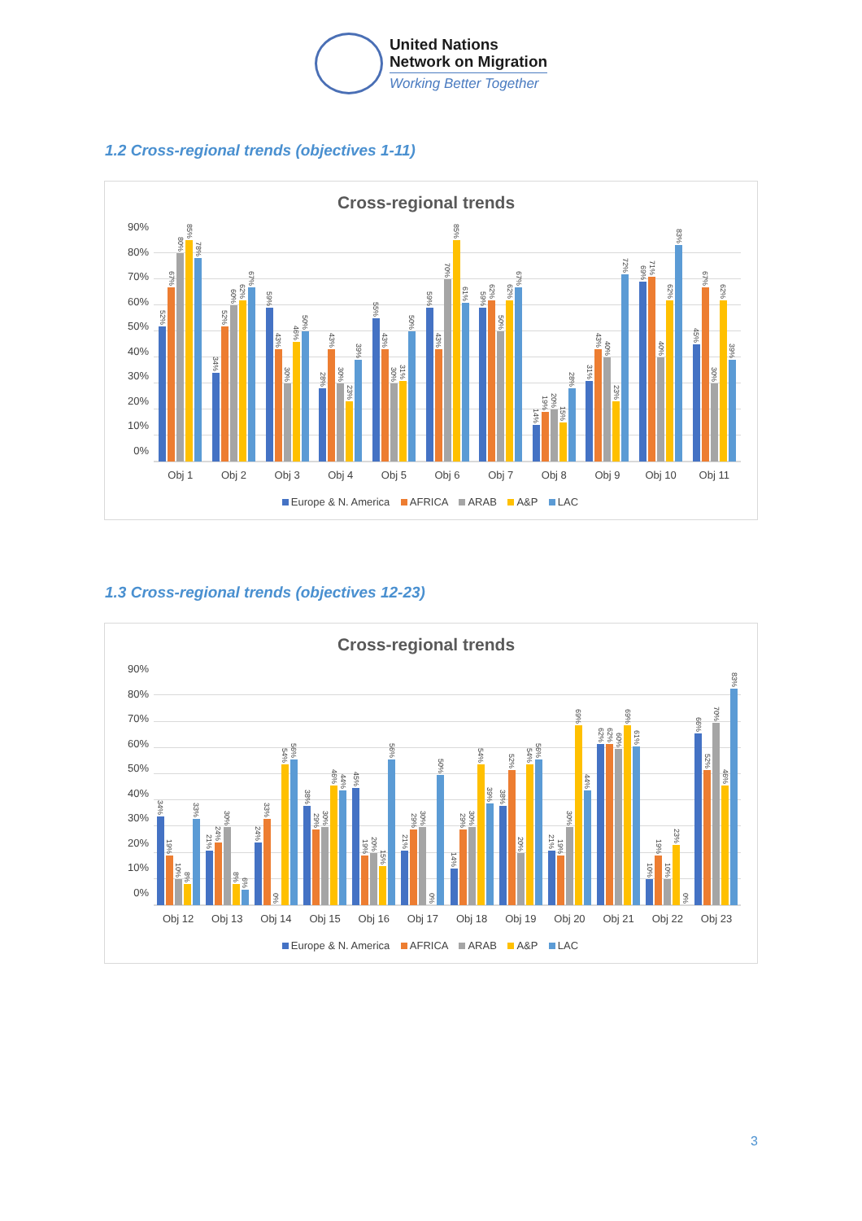United Nations
Network on Migration
Working Better Together
1.2 Cross-regional trends (objectives 1-11)
Cross-regional trends
90%
80%
70%
60%
50%
40%
30%
20%
10%
0%
52%
67%
80%
85%
78%
34%
52%
60%
62%
67%
59%
43%
30%
46%
50%
28%
43%
30%
23%
39%
55%
43%
30%
31%
50%
59%
43%
70%
85%
61%
59%
62%
50%
62%
67%
14%
19%
20%
15%
28%
31%
43%
40%
23%
72%
69%
71%
40%
62%
83%
45%
67%
30%
62%
39%
Obj 1 Obj 2 Obj 3 Obj 4 Obj 5 Obj 6 Obj 7 Obj 8 Obj 9 Obj 10 Obj 11
Europe & N. America AFRICA ARAB A&P LAC
1.3 Cross-regional trends (objectives 12-23)
Cross-regional trends
90%
80%
70%
60%
50%
40%
30%
20%
10%
0%
34%
19%
10%
8%
33%
21%
24%
30%
8%
6%
24%
33%
0%
54%
56%
38%
29%
30%
46%
44%
45%
19%
20%
15%
56%
21%
29%
30%
0%
50%
14%
29%
30%
54%
39%
38%
52%
20%
54%
56%
21%
19%
30%
69%
44%
62%
62%
60%
69%
61%
10%
19%
10%
23%
0%
66%
52%
70%
46%
83%
Obj 12 Obj 13 Obj 14 Obj 15 Obj 16 Obj 17 Obj 18 Obj 19 Obj 20 Obj 21 Obj 22 Obj 23
Europe & N. America AFRICA ARAB A&P LAC
3